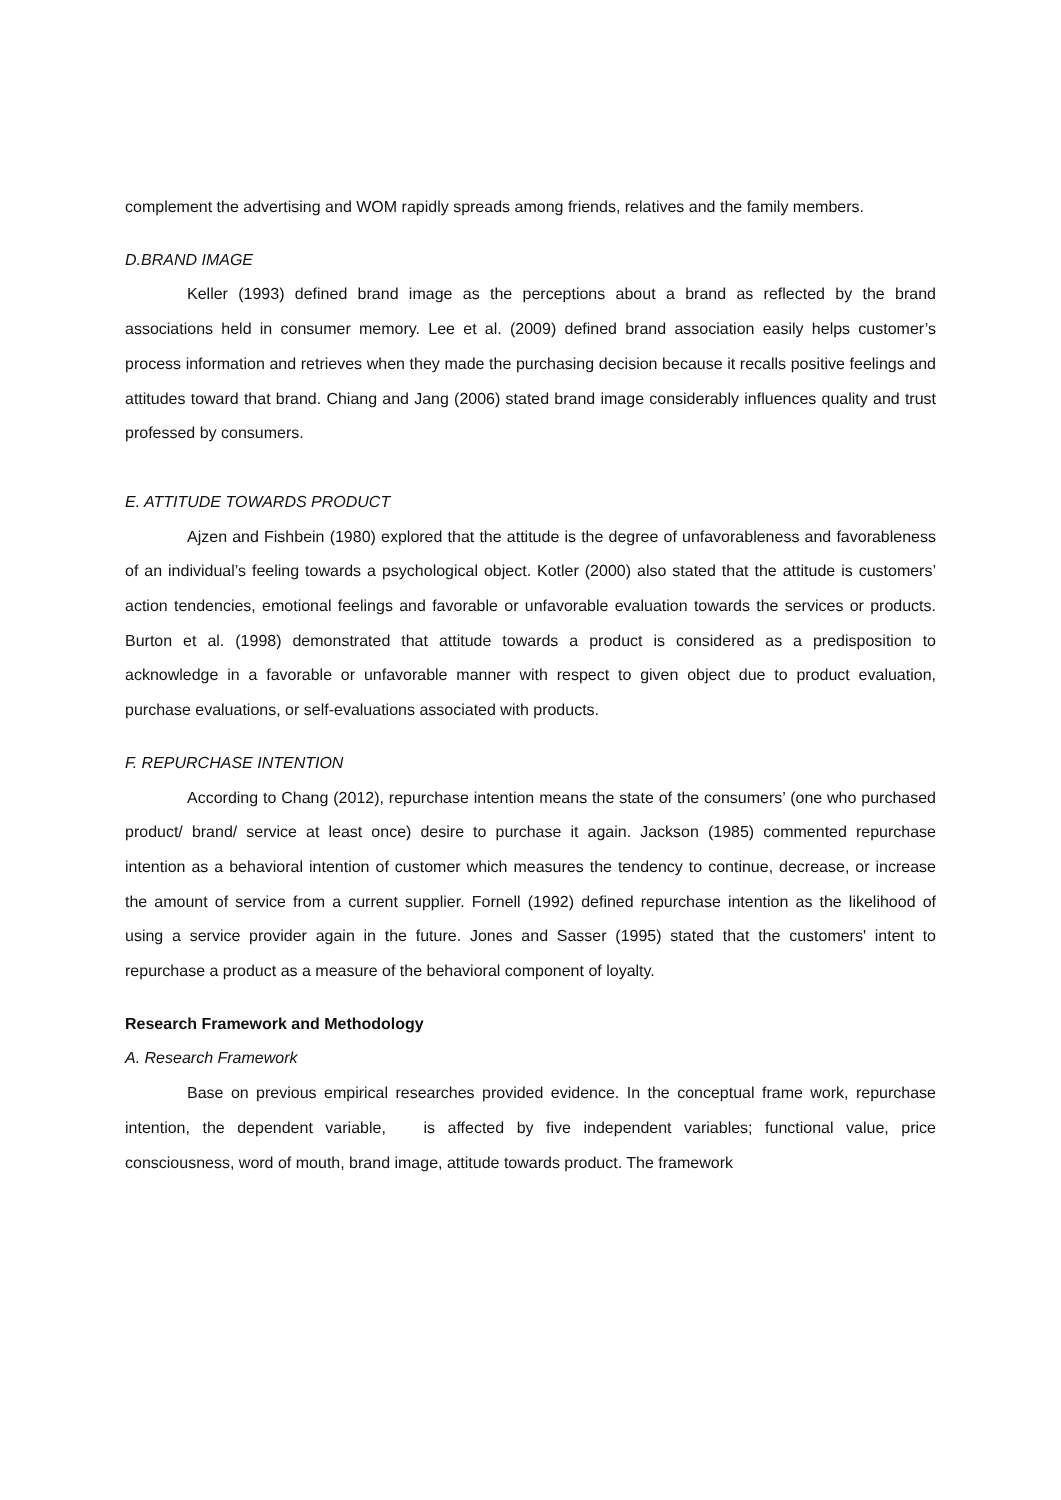complement the advertising and WOM rapidly spreads among friends, relatives and the family members.
D.BRAND IMAGE
Keller (1993) defined brand image as the perceptions about a brand as reflected by the brand associations held in consumer memory. Lee et al. (2009) defined brand association easily helps customer’s process information and retrieves when they made the purchasing decision because it recalls positive feelings and attitudes toward that brand. Chiang and Jang (2006) stated brand image considerably influences quality and trust professed by consumers.
E. ATTITUDE TOWARDS PRODUCT
Ajzen and Fishbein (1980) explored that the attitude is the degree of unfavorableness and favorableness of an individual’s feeling towards a psychological object. Kotler (2000) also stated that the attitude is customers’ action tendencies, emotional feelings and favorable or unfavorable evaluation towards the services or products. Burton et al. (1998) demonstrated that attitude towards a product is considered as a predisposition to acknowledge in a favorable or unfavorable manner with respect to given object due to product evaluation, purchase evaluations, or self-evaluations associated with products.
F. REPURCHASE INTENTION
According to Chang (2012), repurchase intention means the state of the consumers’ (one who purchased product/ brand/ service at least once) desire to purchase it again. Jackson (1985) commented repurchase intention as a behavioral intention of customer which measures the tendency to continue, decrease, or increase the amount of service from a current supplier. Fornell (1992) defined repurchase intention as the likelihood of using a service provider again in the future. Jones and Sasser (1995) stated that the customers' intent to repurchase a product as a measure of the behavioral component of loyalty.
Research Framework and Methodology
A. Research Framework
Base on previous empirical researches provided evidence. In the conceptual frame work, repurchase intention, the dependent variable, is affected by five independent variables; functional value, price consciousness, word of mouth, brand image, attitude towards product. The framework